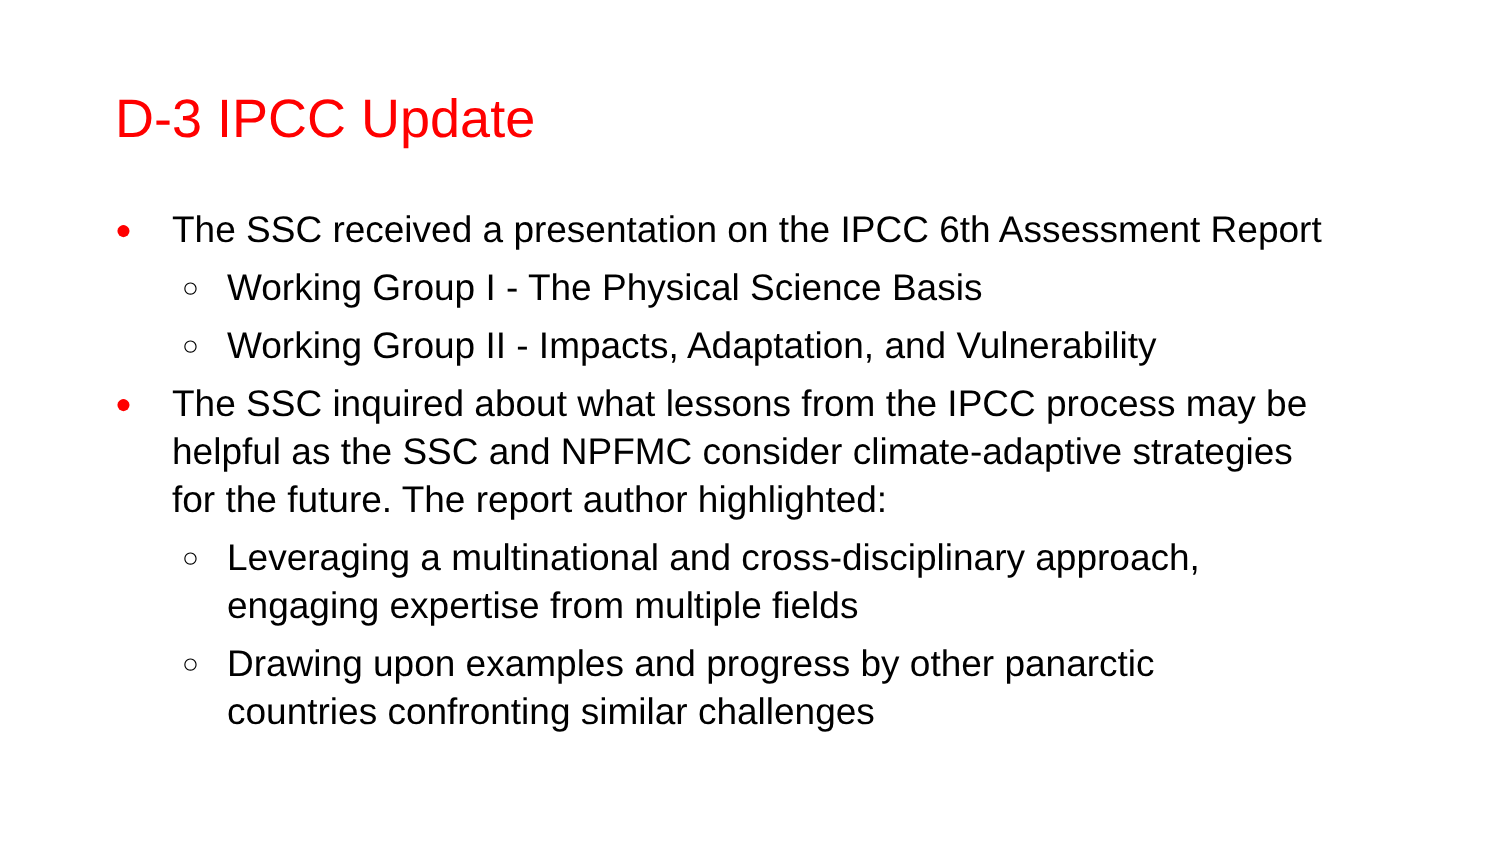D-3 IPCC Update
● The SSC received a presentation on the IPCC 6th Assessment Report
○ Working Group I - The Physical Science Basis
○ Working Group II - Impacts, Adaptation, and Vulnerability
● The SSC inquired about what lessons from the IPCC process may be helpful as the SSC and NPFMC consider climate-adaptive strategies for the future. The report author highlighted:
○ Leveraging a multinational and cross-disciplinary approach, engaging expertise from multiple fields
○ Drawing upon examples and progress by other panarctic countries confronting similar challenges